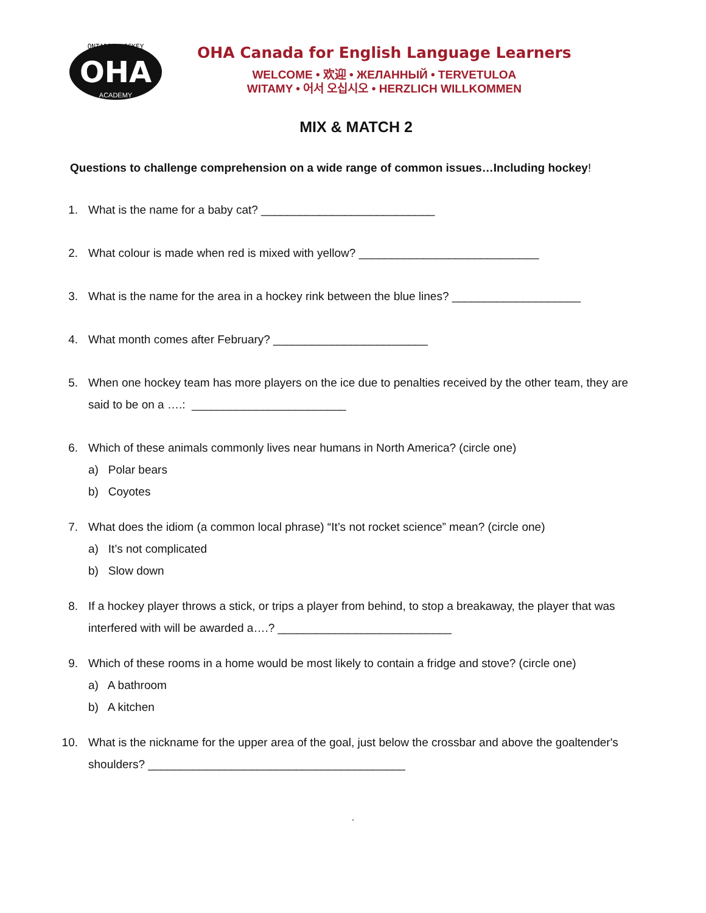OHA
ONTARIO HOCKEY
ACADEMY
OHA Canada for English Language Learners
WELCOME • 欢迎 • ЖЕЛАННЫЙ • TERVETULOA
WITAMY • 어서 오십시오 • HERZLICH WILLKOMMEN
MIX & MATCH 2
Questions to challenge comprehension on a wide range of common issues…Including hockey!
1. What is the name for a baby cat? ___________________________
2. What colour is made when red is mixed with yellow? ____________________________
3. What is the name for the area in a hockey rink between the blue lines? ____________________
4. What month comes after February? ________________________
5. When one hockey team has more players on the ice due to penalties received by the other team, they are said to be on a ….: ________________________
6. Which of these animals commonly lives near humans in North America? (circle one)
a) Polar bears
b) Coyotes
7. What does the idiom (a common local phrase) “It’s not rocket science” mean? (circle one)
a) It’s not complicated
b) Slow down
8. If a hockey player throws a stick, or trips a player from behind, to stop a breakaway, the player that was interfered with will be awarded a….? ___________________________
9. Which of these rooms in a home would be most likely to contain a fridge and stove? (circle one)
a) A bathroom
b) A kitchen
10. What is the nickname for the upper area of the goal, just below the crossbar and above the goaltender's shoulders? ________________________________________
.